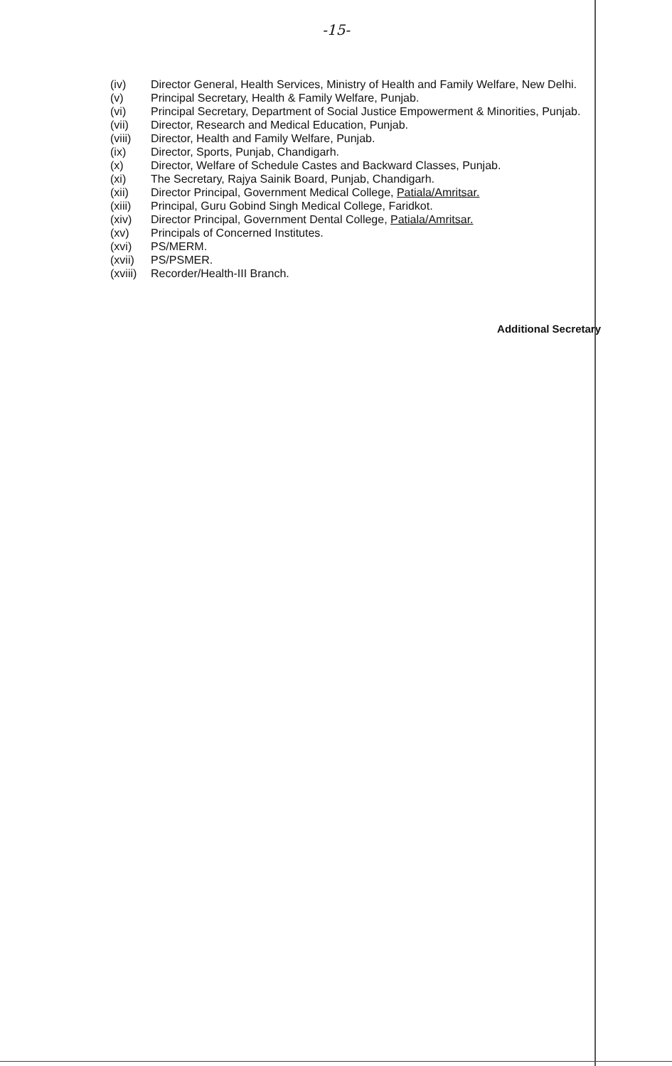-15-
(iv) Director General, Health Services, Ministry of Health and Family Welfare, New Delhi.
(v) Principal Secretary, Health & Family Welfare, Punjab.
(vi) Principal Secretary, Department of Social Justice Empowerment & Minorities, Punjab.
(vii) Director, Research and Medical Education, Punjab.
(viii) Director, Health and Family Welfare, Punjab.
(ix) Director, Sports, Punjab, Chandigarh.
(x) Director, Welfare of Schedule Castes and Backward Classes, Punjab.
(xi) The Secretary, Rajya Sainik Board, Punjab, Chandigarh.
(xii) Director Principal, Government Medical College, Patiala/Amritsar.
(xiii) Principal, Guru Gobind Singh Medical College, Faridkot.
(xiv) Director Principal, Government Dental College, Patiala/Amritsar.
(xv) Principals of Concerned Institutes.
(xvi) PS/MERM.
(xvii) PS/PSMER.
(xviii) Recorder/Health-III Branch.
Additional Secretary